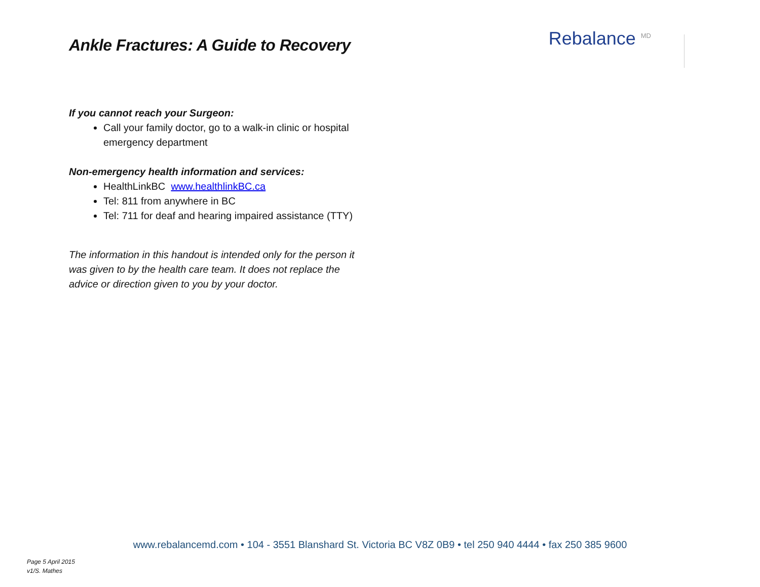Ankle Fractures: A Guide to Recovery
Rebalance <sup>MD</sup>
If you cannot reach your Surgeon:
Call your family doctor, go to a walk-in clinic or hospital emergency department
Non-emergency health information and services:
HealthLinkBC www.healthlinkBC.ca
Tel: 811 from anywhere in BC
Tel: 711 for deaf and hearing impaired assistance (TTY)
The information in this handout is intended only for the person it was given to by the health care team. It does not replace the advice or direction given to you by your doctor.
www.rebalancemd.com • 104 - 3551 Blanshard St. Victoria BC V8Z 0B9 • tel 250 940 4444 • fax 250 385 9600
Page 5 April 2015
v1/S. Mathes